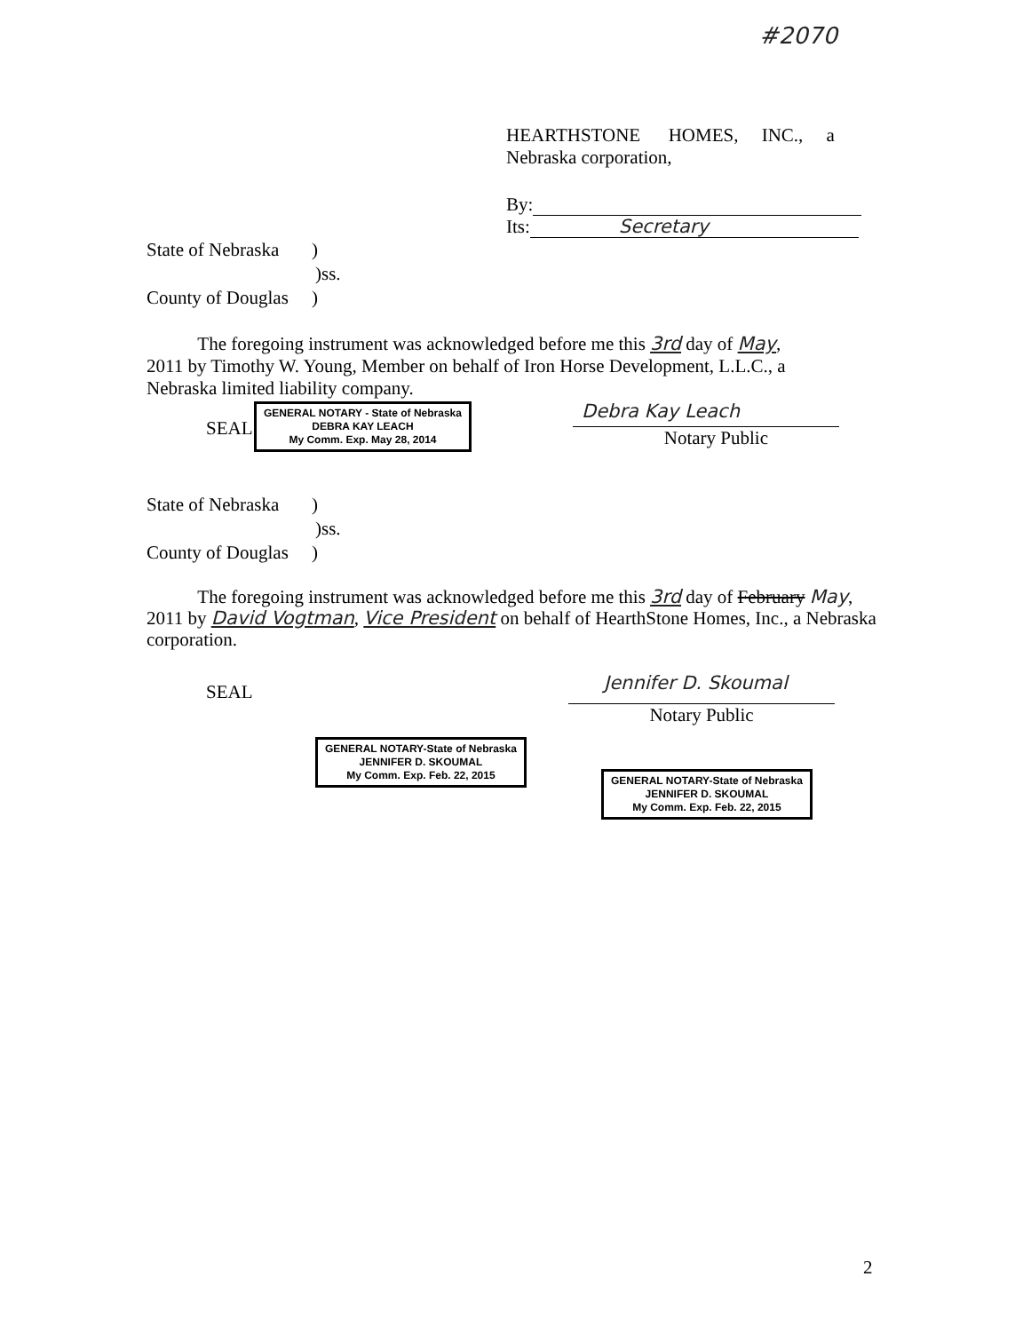#2070
HEARTHSTONE HOMES, INC., a
Nebraska corporation,
By:
Its: Secretary
State of Nebraska )
)ss.
County of Douglas )
The foregoing instrument was acknowledged before me this 3rd day of May, 2011 by Timothy W. Young, Member on behalf of Iron Horse Development, L.L.C., a Nebraska limited liability company.
SEAL
GENERAL NOTARY - State of Nebraska
DEBRA KAY LEACH
My Comm. Exp. May 28, 2014
Debra Kay Leach
Notary Public
State of Nebraska )
)ss.
County of Douglas )
The foregoing instrument was acknowledged before me this 3rd day of February May, 2011 by David Vogtman, Vice President on behalf of HearthStone Homes, Inc., a Nebraska corporation.
SEAL
Jennifer D. Skoumal
Notary Public
GENERAL NOTARY-State of Nebraska
JENNIFER D. SKOUMAL
My Comm. Exp. Feb. 22, 2015
GENERAL NOTARY-State of Nebraska
JENNIFER D. SKOUMAL
My Comm. Exp. Feb. 22, 2015
2